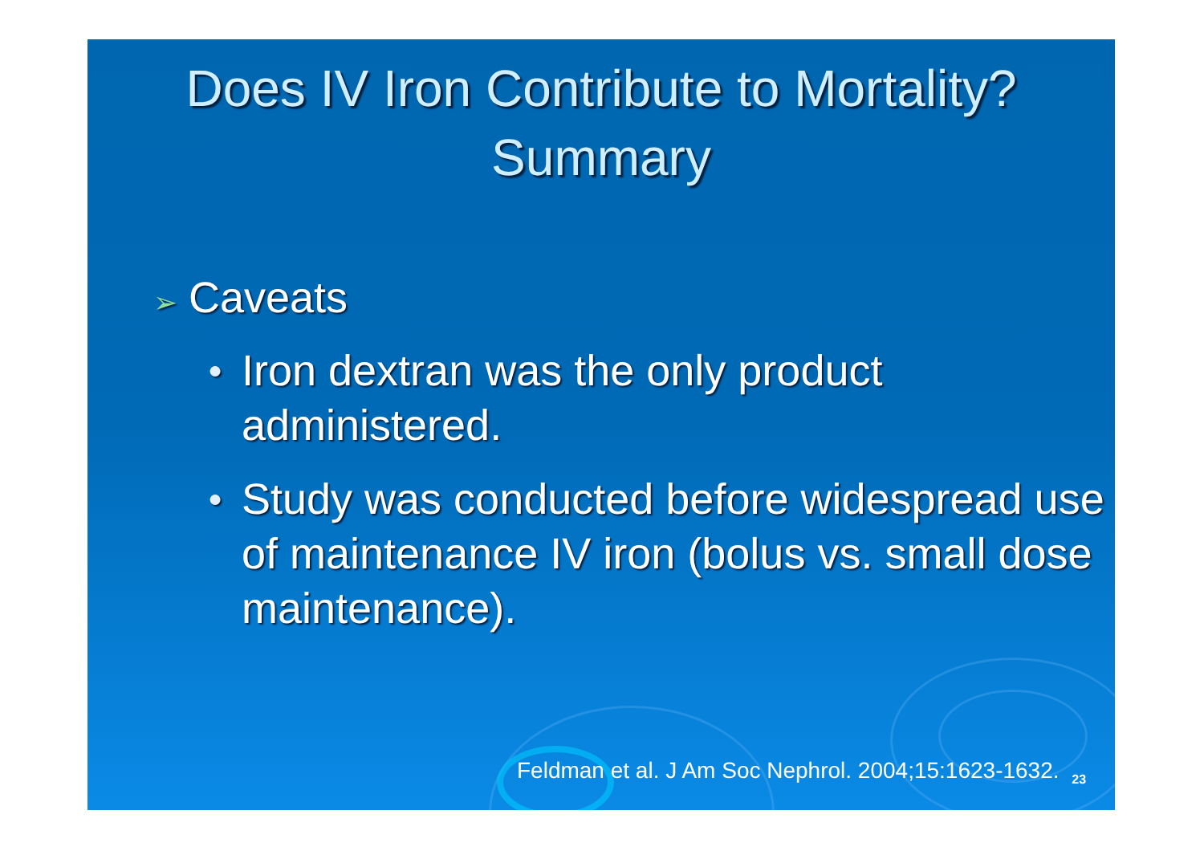Does IV Iron Contribute to Mortality?
Summary
➢ Caveats
● Iron dextran was the only product administered.
● Study was conducted before widespread use of maintenance IV iron (bolus vs. small dose maintenance).
Feldman et al. J Am Soc Nephrol. 2004;15:1623-1632. <sub>23</sub>